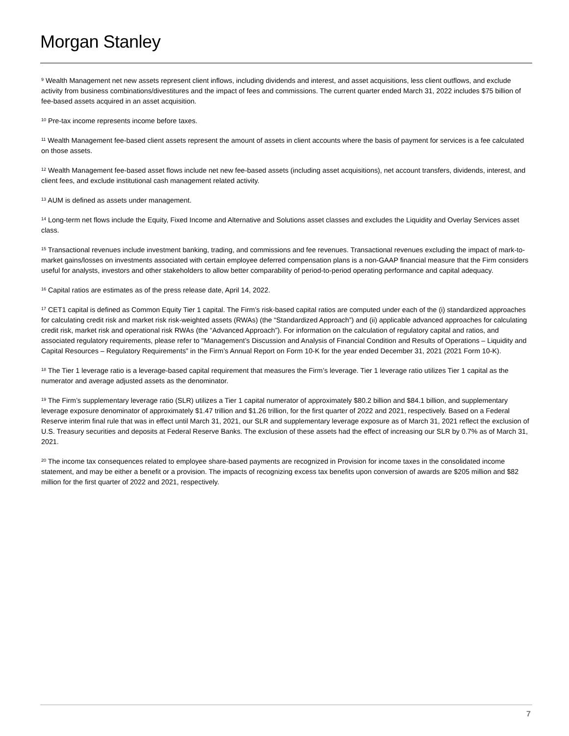Morgan Stanley
<sup>9</sup> Wealth Management net new assets represent client inflows, including dividends and interest, and asset acquisitions, less client outflows, and exclude activity from business combinations/divestitures and the impact of fees and commissions. The current quarter ended March 31, 2022 includes $75 billion of fee-based assets acquired in an asset acquisition.
<sup>10</sup> Pre-tax income represents income before taxes.
<sup>11</sup> Wealth Management fee-based client assets represent the amount of assets in client accounts where the basis of payment for services is a fee calculated on those assets.
<sup>12</sup> Wealth Management fee-based asset flows include net new fee-based assets (including asset acquisitions), net account transfers, dividends, interest, and client fees, and exclude institutional cash management related activity.
<sup>13</sup> AUM is defined as assets under management.
<sup>14</sup> Long-term net flows include the Equity, Fixed Income and Alternative and Solutions asset classes and excludes the Liquidity and Overlay Services asset class.
<sup>15</sup> Transactional revenues include investment banking, trading, and commissions and fee revenues. Transactional revenues excluding the impact of mark-to-market gains/losses on investments associated with certain employee deferred compensation plans is a non-GAAP financial measure that the Firm considers useful for analysts, investors and other stakeholders to allow better comparability of period-to-period operating performance and capital adequacy.
<sup>16</sup> Capital ratios are estimates as of the press release date, April 14, 2022.
<sup>17</sup> CET1 capital is defined as Common Equity Tier 1 capital. The Firm’s risk-based capital ratios are computed under each of the (i) standardized approaches for calculating credit risk and market risk risk-weighted assets (RWAs) (the “Standardized Approach”) and (ii) applicable advanced approaches for calculating credit risk, market risk and operational risk RWAs (the “Advanced Approach”). For information on the calculation of regulatory capital and ratios, and associated regulatory requirements, please refer to "Management’s Discussion and Analysis of Financial Condition and Results of Operations – Liquidity and Capital Resources – Regulatory Requirements" in the Firm’s Annual Report on Form 10-K for the year ended December 31, 2021 (2021 Form 10-K).
<sup>18</sup> The Tier 1 leverage ratio is a leverage-based capital requirement that measures the Firm’s leverage. Tier 1 leverage ratio utilizes Tier 1 capital as the numerator and average adjusted assets as the denominator.
<sup>19</sup> The Firm’s supplementary leverage ratio (SLR) utilizes a Tier 1 capital numerator of approximately $80.2 billion and $84.1 billion, and supplementary leverage exposure denominator of approximately $1.47 trillion and $1.26 trillion, for the first quarter of 2022 and 2021, respectively. Based on a Federal Reserve interim final rule that was in effect until March 31, 2021, our SLR and supplementary leverage exposure as of March 31, 2021 reflect the exclusion of U.S. Treasury securities and deposits at Federal Reserve Banks. The exclusion of these assets had the effect of increasing our SLR by 0.7% as of March 31, 2021.
<sup>20</sup> The income tax consequences related to employee share-based payments are recognized in Provision for income taxes in the consolidated income statement, and may be either a benefit or a provision. The impacts of recognizing excess tax benefits upon conversion of awards are $205 million and $82 million for the first quarter of 2022 and 2021, respectively.
7